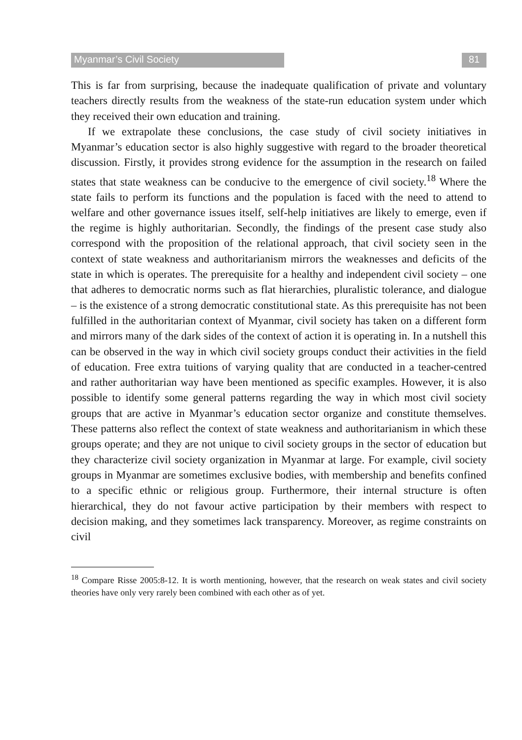Myanmar’s Civil Society 81
This is far from surprising, because the inadequate qualification of private and voluntary teachers directly results from the weakness of the state-run education system under which they received their own education and training.
If we extrapolate these conclusions, the case study of civil society initiatives in Myanmar’s education sector is also highly suggestive with regard to the broader theoretical discussion. Firstly, it provides strong evidence for the assumption in the research on failed states that state weakness can be conducive to the emergence of civil society.<sup>18</sup> Where the state fails to perform its functions and the population is faced with the need to attend to welfare and other governance issues itself, self-help initiatives are likely to emerge, even if the regime is highly authoritarian. Secondly, the findings of the present case study also correspond with the proposition of the relational approach, that civil society seen in the context of state weakness and authoritarianism mirrors the weaknesses and deficits of the state in which is operates. The prerequisite for a healthy and independent civil society – one that adheres to democratic norms such as flat hierarchies, pluralistic tolerance, and dialogue – is the existence of a strong democratic constitutional state. As this prerequisite has not been fulfilled in the authoritarian context of Myanmar, civil society has taken on a different form and mirrors many of the dark sides of the context of action it is operating in. In a nutshell this can be observed in the way in which civil society groups conduct their activities in the field of education. Free extra tuitions of varying quality that are conducted in a teacher-centred and rather authoritarian way have been mentioned as specific examples. However, it is also possible to identify some general patterns regarding the way in which most civil society groups that are active in Myanmar’s education sector organize and constitute themselves. These patterns also reflect the context of state weakness and authoritarianism in which these groups operate; and they are not unique to civil society groups in the sector of education but they characterize civil society organization in Myanmar at large. For example, civil society groups in Myanmar are sometimes exclusive bodies, with membership and benefits confined to a specific ethnic or religious group. Furthermore, their internal structure is often hierarchical, they do not favour active participation by their members with respect to decision making, and they sometimes lack transparency. Moreover, as regime constraints on civil
<sup>18</sup> Compare Risse 2005:8-12. It is worth mentioning, however, that the research on weak states and civil society theories have only very rarely been combined with each other as of yet.